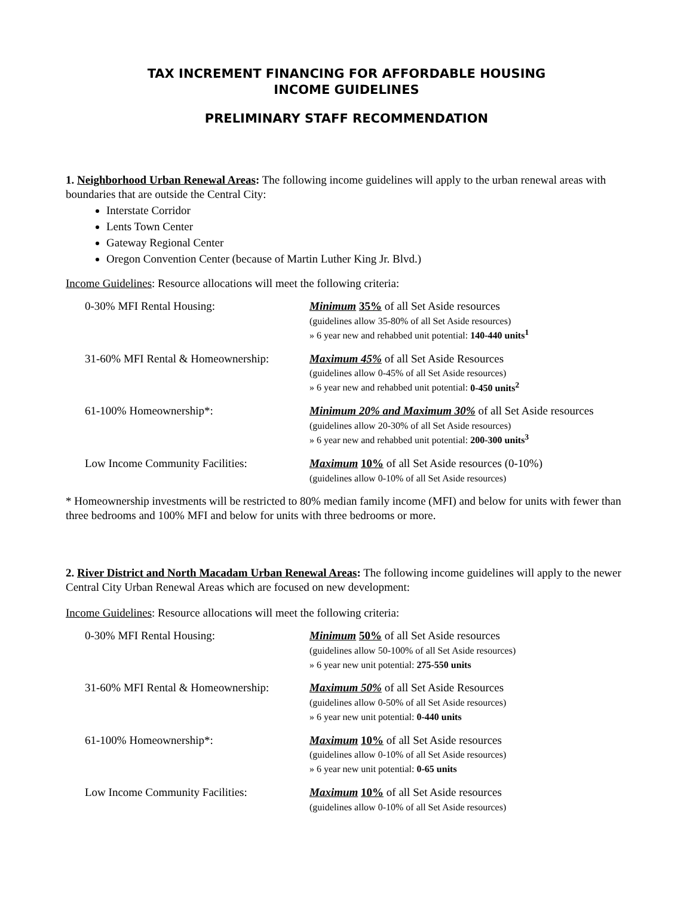TAX INCREMENT FINANCING FOR AFFORDABLE HOUSING
INCOME GUIDELINES
PRELIMINARY STAFF RECOMMENDATION
1. Neighborhood Urban Renewal Areas: The following income guidelines will apply to the urban renewal areas with boundaries that are outside the Central City:
Interstate Corridor
Lents Town Center
Gateway Regional Center
Oregon Convention Center (because of Martin Luther King Jr. Blvd.)
Income Guidelines: Resource allocations will meet the following criteria:
| 0-30% MFI Rental Housing: | Minimum 35% of all Set Aside resources (guidelines allow 35-80% of all Set Aside resources) » 6 year new and rehabbed unit potential: 140-440 units<sup>1</sup> |
| 31-60% MFI Rental & Homeownership: | Maximum 45% of all Set Aside Resources (guidelines allow 0-45% of all Set Aside resources) » 6 year new and rehabbed unit potential: 0-450 units<sup>2</sup> |
| 61-100% Homeownership*: | Minimum 20% and Maximum 30% of all Set Aside resources (guidelines allow 20-30% of all Set Aside resources) » 6 year new and rehabbed unit potential: 200-300 units<sup>3</sup> |
| Low Income Community Facilities: | Maximum 10% of all Set Aside resources (0-10%) (guidelines allow 0-10% of all Set Aside resources) |
* Homeownership investments will be restricted to 80% median family income (MFI) and below for units with fewer than three bedrooms and 100% MFI and below for units with three bedrooms or more.
2. River District and North Macadam Urban Renewal Areas: The following income guidelines will apply to the newer Central City Urban Renewal Areas which are focused on new development:
Income Guidelines: Resource allocations will meet the following criteria:
| 0-30% MFI Rental Housing: | Minimum 50% of all Set Aside resources (guidelines allow 50-100% of all Set Aside resources) » 6 year new unit potential: 275-550 units |
| 31-60% MFI Rental & Homeownership: | Maximum 50% of all Set Aside Resources (guidelines allow 0-50% of all Set Aside resources) » 6 year new unit potential: 0-440 units |
| 61-100% Homeownership*: | Maximum 10% of all Set Aside resources (guidelines allow 0-10% of all Set Aside resources) » 6 year new unit potential: 0-65 units |
| Low Income Community Facilities: | Maximum 10% of all Set Aside resources (guidelines allow 0-10% of all Set Aside resources) |